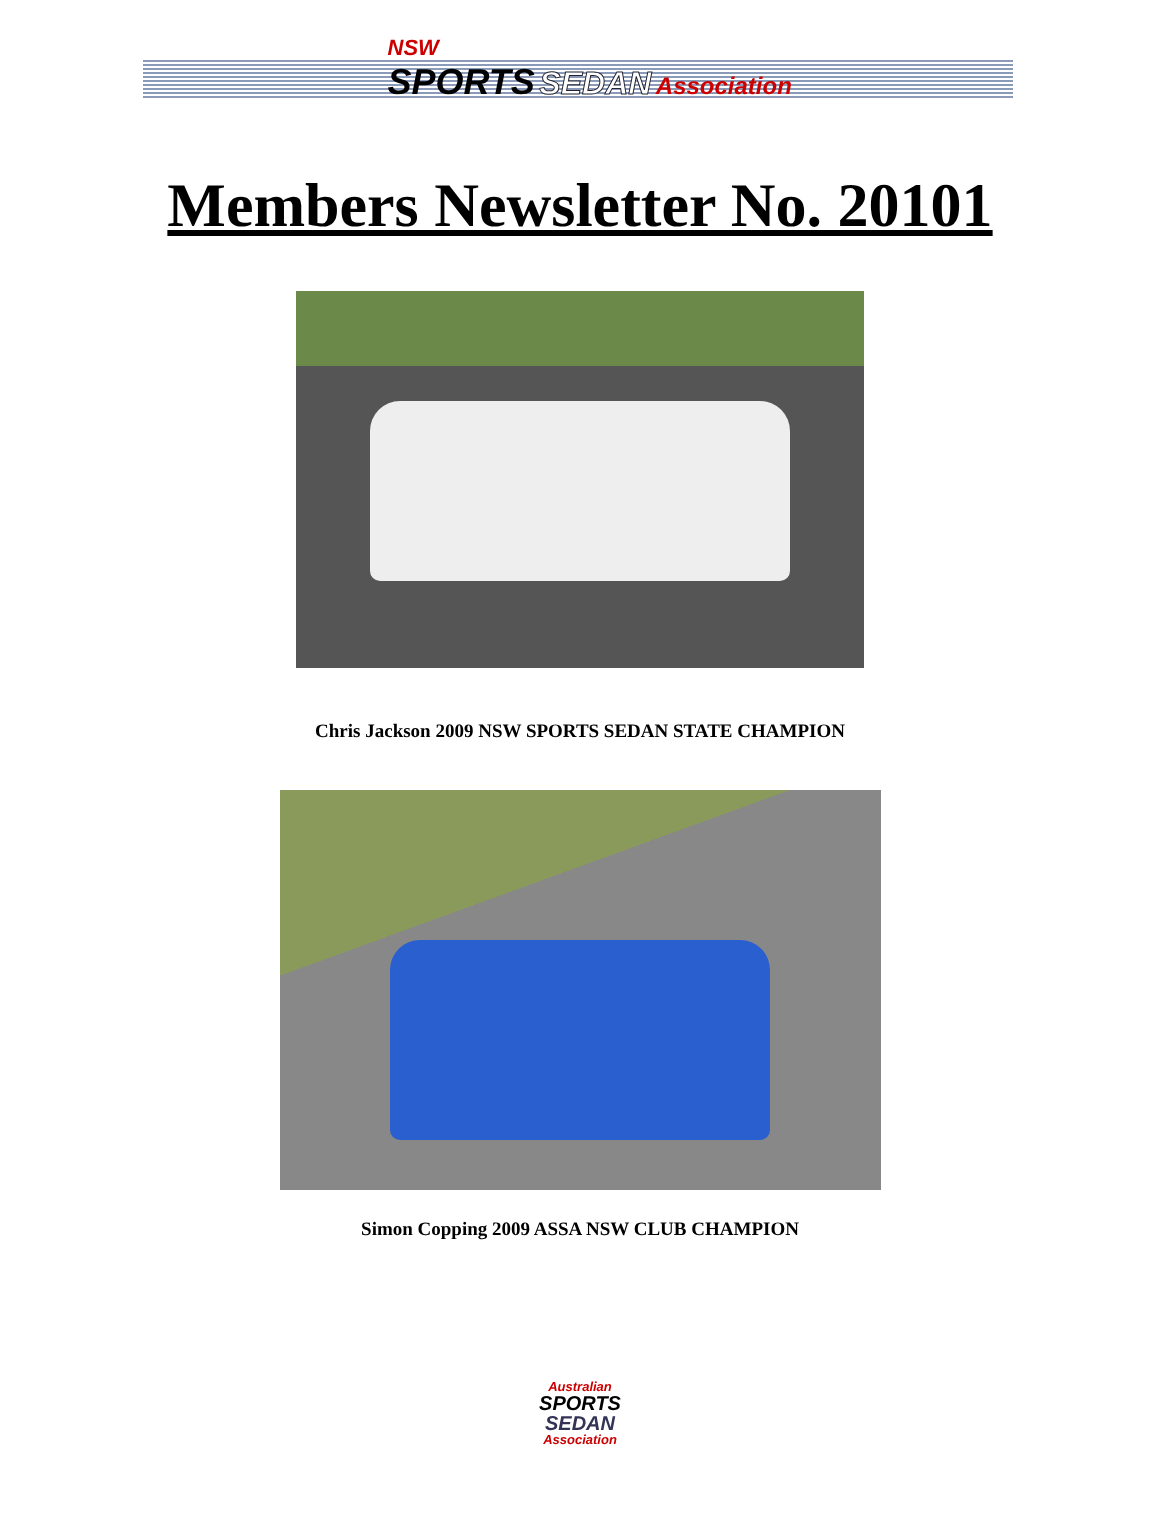NSW
SPORTS SEDAN Association
Members Newsletter No. 20101
Chris Jackson 2009 NSW SPORTS SEDAN STATE CHAMPION
Simon Copping 2009 ASSA NSW CLUB CHAMPION
Australian
SPORTS
SEDAN
Association